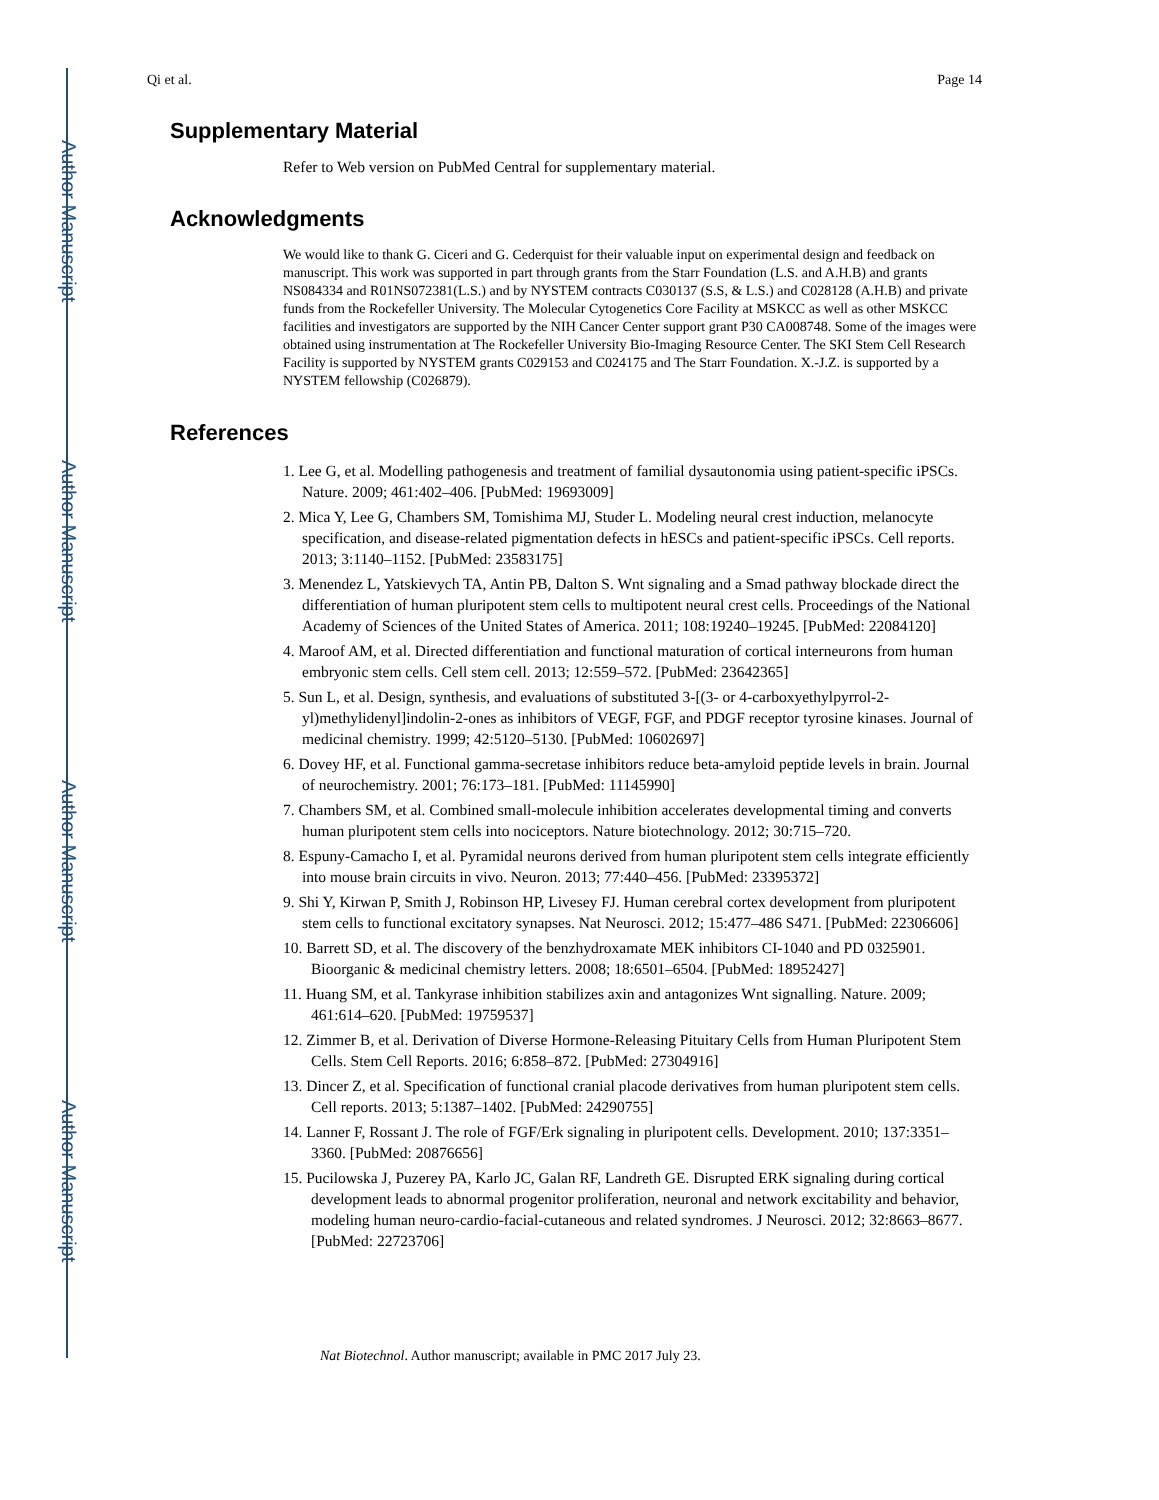Author Manuscript
Author Manuscript
Author Manuscript
Author Manuscript
Qi et al. Page 14
Supplementary Material
Refer to Web version on PubMed Central for supplementary material.
Acknowledgments
We would like to thank G. Ciceri and G. Cederquist for their valuable input on experimental design and feedback on manuscript. This work was supported in part through grants from the Starr Foundation (L.S. and A.H.B) and grants NS084334 and R01NS072381(L.S.) and by NYSTEM contracts C030137 (S.S, & L.S.) and C028128 (A.H.B) and private funds from the Rockefeller University. The Molecular Cytogenetics Core Facility at MSKCC as well as other MSKCC facilities and investigators are supported by the NIH Cancer Center support grant P30 CA008748. Some of the images were obtained using instrumentation at The Rockefeller University Bio-Imaging Resource Center. The SKI Stem Cell Research Facility is supported by NYSTEM grants C029153 and C024175 and The Starr Foundation. X.-J.Z. is supported by a NYSTEM fellowship (C026879).
References
1. Lee G, et al. Modelling pathogenesis and treatment of familial dysautonomia using patient-specific iPSCs. Nature. 2009; 461:402–406. [PubMed: 19693009]
2. Mica Y, Lee G, Chambers SM, Tomishima MJ, Studer L. Modeling neural crest induction, melanocyte specification, and disease-related pigmentation defects in hESCs and patient-specific iPSCs. Cell reports. 2013; 3:1140–1152. [PubMed: 23583175]
3. Menendez L, Yatskievych TA, Antin PB, Dalton S. Wnt signaling and a Smad pathway blockade direct the differentiation of human pluripotent stem cells to multipotent neural crest cells. Proceedings of the National Academy of Sciences of the United States of America. 2011; 108:19240–19245. [PubMed: 22084120]
4. Maroof AM, et al. Directed differentiation and functional maturation of cortical interneurons from human embryonic stem cells. Cell stem cell. 2013; 12:559–572. [PubMed: 23642365]
5. Sun L, et al. Design, synthesis, and evaluations of substituted 3-[(3- or 4-carboxyethylpyrrol-2-yl)methylidenyl]indolin-2-ones as inhibitors of VEGF, FGF, and PDGF receptor tyrosine kinases. Journal of medicinal chemistry. 1999; 42:5120–5130. [PubMed: 10602697]
6. Dovey HF, et al. Functional gamma-secretase inhibitors reduce beta-amyloid peptide levels in brain. Journal of neurochemistry. 2001; 76:173–181. [PubMed: 11145990]
7. Chambers SM, et al. Combined small-molecule inhibition accelerates developmental timing and converts human pluripotent stem cells into nociceptors. Nature biotechnology. 2012; 30:715–720.
8. Espuny-Camacho I, et al. Pyramidal neurons derived from human pluripotent stem cells integrate efficiently into mouse brain circuits in vivo. Neuron. 2013; 77:440–456. [PubMed: 23395372]
9. Shi Y, Kirwan P, Smith J, Robinson HP, Livesey FJ. Human cerebral cortex development from pluripotent stem cells to functional excitatory synapses. Nat Neurosci. 2012; 15:477–486 S471. [PubMed: 22306606]
10. Barrett SD, et al. The discovery of the benzhydroxamate MEK inhibitors CI-1040 and PD 0325901. Bioorganic & medicinal chemistry letters. 2008; 18:6501–6504. [PubMed: 18952427]
11. Huang SM, et al. Tankyrase inhibition stabilizes axin and antagonizes Wnt signalling. Nature. 2009; 461:614–620. [PubMed: 19759537]
12. Zimmer B, et al. Derivation of Diverse Hormone-Releasing Pituitary Cells from Human Pluripotent Stem Cells. Stem Cell Reports. 2016; 6:858–872. [PubMed: 27304916]
13. Dincer Z, et al. Specification of functional cranial placode derivatives from human pluripotent stem cells. Cell reports. 2013; 5:1387–1402. [PubMed: 24290755]
14. Lanner F, Rossant J. The role of FGF/Erk signaling in pluripotent cells. Development. 2010; 137:3351–3360. [PubMed: 20876656]
15. Pucilowska J, Puzerey PA, Karlo JC, Galan RF, Landreth GE. Disrupted ERK signaling during cortical development leads to abnormal progenitor proliferation, neuronal and network excitability and behavior, modeling human neuro-cardio-facial-cutaneous and related syndromes. J Neurosci. 2012; 32:8663–8677. [PubMed: 22723706]
Nat Biotechnol. Author manuscript; available in PMC 2017 July 23.